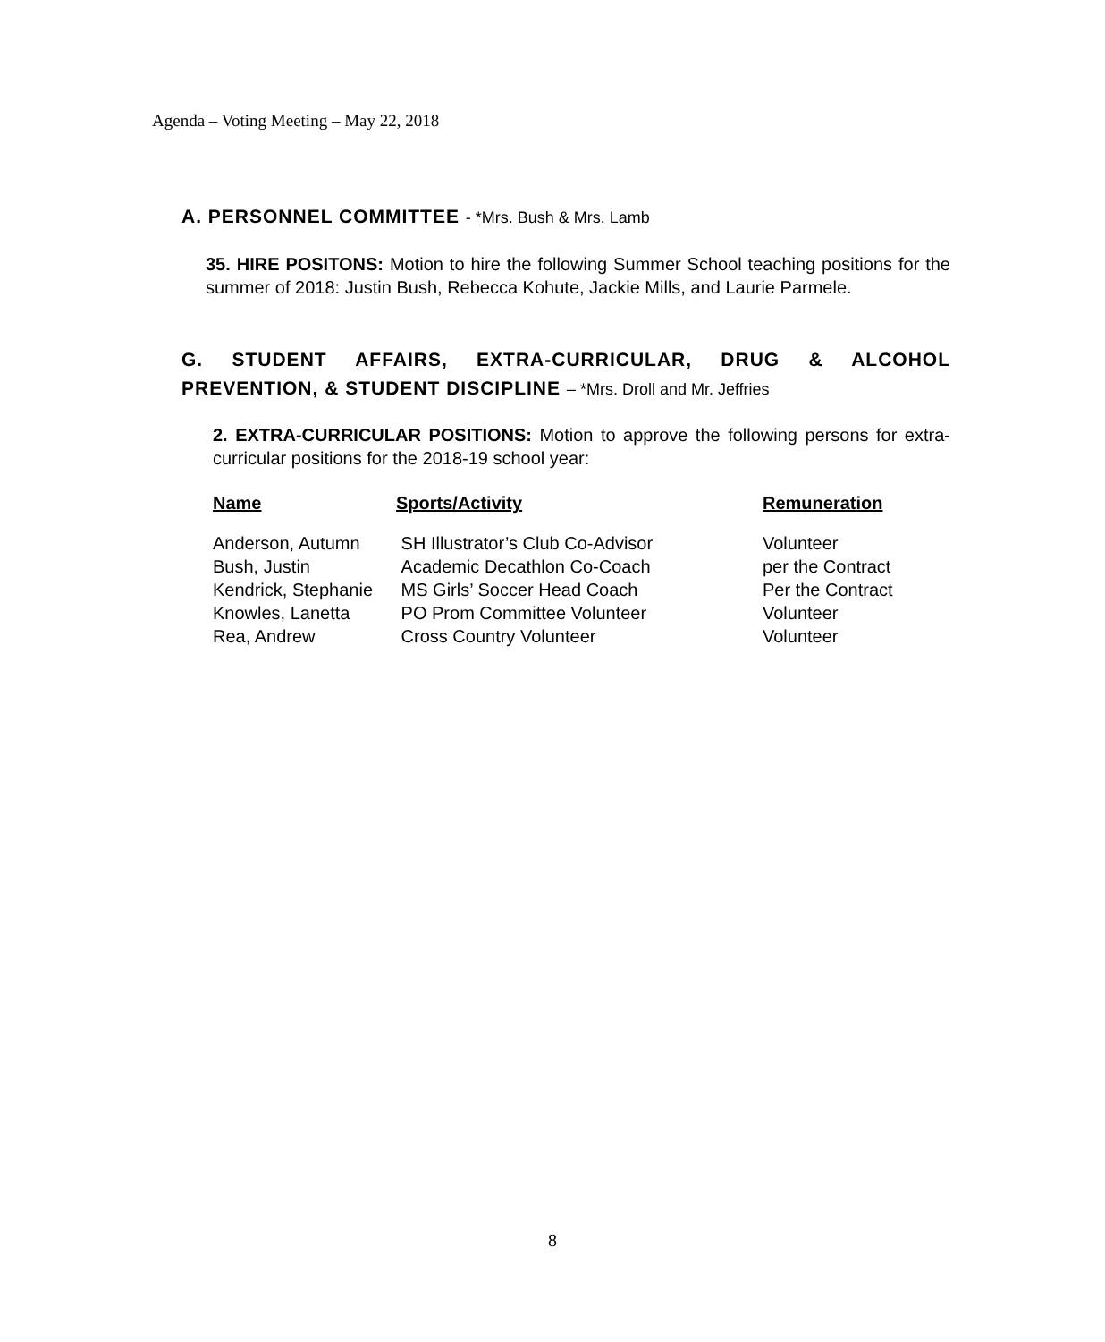Agenda – Voting Meeting – May 22, 2018
A. PERSONNEL COMMITTEE - *Mrs. Bush & Mrs. Lamb
35. HIRE POSITONS: Motion to hire the following Summer School teaching positions for the summer of 2018: Justin Bush, Rebecca Kohute, Jackie Mills, and Laurie Parmele.
G. STUDENT AFFAIRS, EXTRA-CURRICULAR, DRUG & ALCOHOL PREVENTION, & STUDENT DISCIPLINE – *Mrs. Droll and Mr. Jeffries
2. EXTRA-CURRICULAR POSITIONS: Motion to approve the following persons for extra-curricular positions for the 2018-19 school year:
| Name | Sports/Activity | Remuneration |
| --- | --- | --- |
| Anderson, Autumn | SH Illustrator’s Club Co-Advisor | Volunteer |
| Bush, Justin | Academic Decathlon Co-Coach | per the Contract |
| Kendrick, Stephanie | MS Girls’ Soccer Head Coach | Per the Contract |
| Knowles, Lanetta | PO Prom Committee Volunteer | Volunteer |
| Rea, Andrew | Cross Country Volunteer | Volunteer |
8